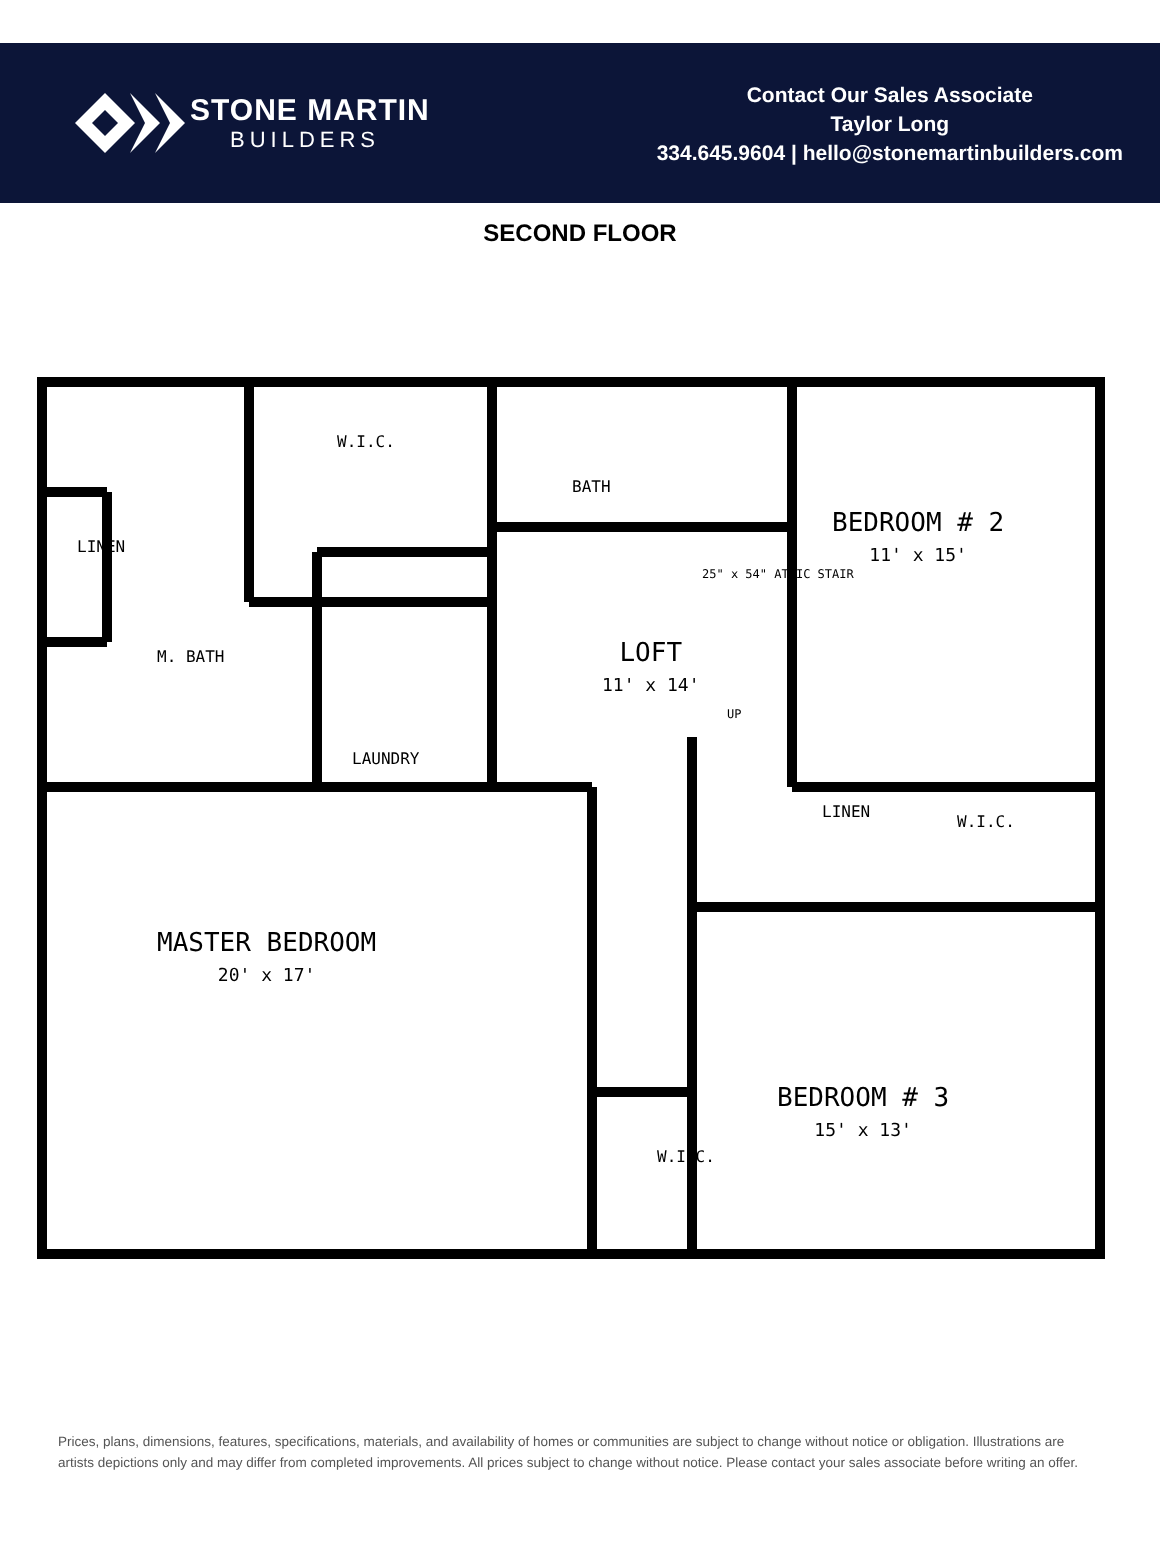STONE MARTIN
BUILDERS
Contact Our Sales Associate
Taylor Long
334.645.9604 | hello@stonemartinbuilders.com
SECOND FLOOR
W.I.C.
BATH
BEDROOM # 2
11' x 15'
LINEN
25" x 54" ATTIC STAIR
LOFT
11' x 14'
M. BATH
UP
LAUNDRY
LINEN
W.I.C.
MASTER BEDROOM
20' x 17'
BEDROOM # 3
15' x 13'
W.I.C.
Prices, plans, dimensions, features, specifications, materials, and availability of homes or communities are subject to change without notice or obligation. Illustrations are artists depictions only and may differ from completed improvements. All prices subject to change without notice. Please contact your sales associate before writing an offer.